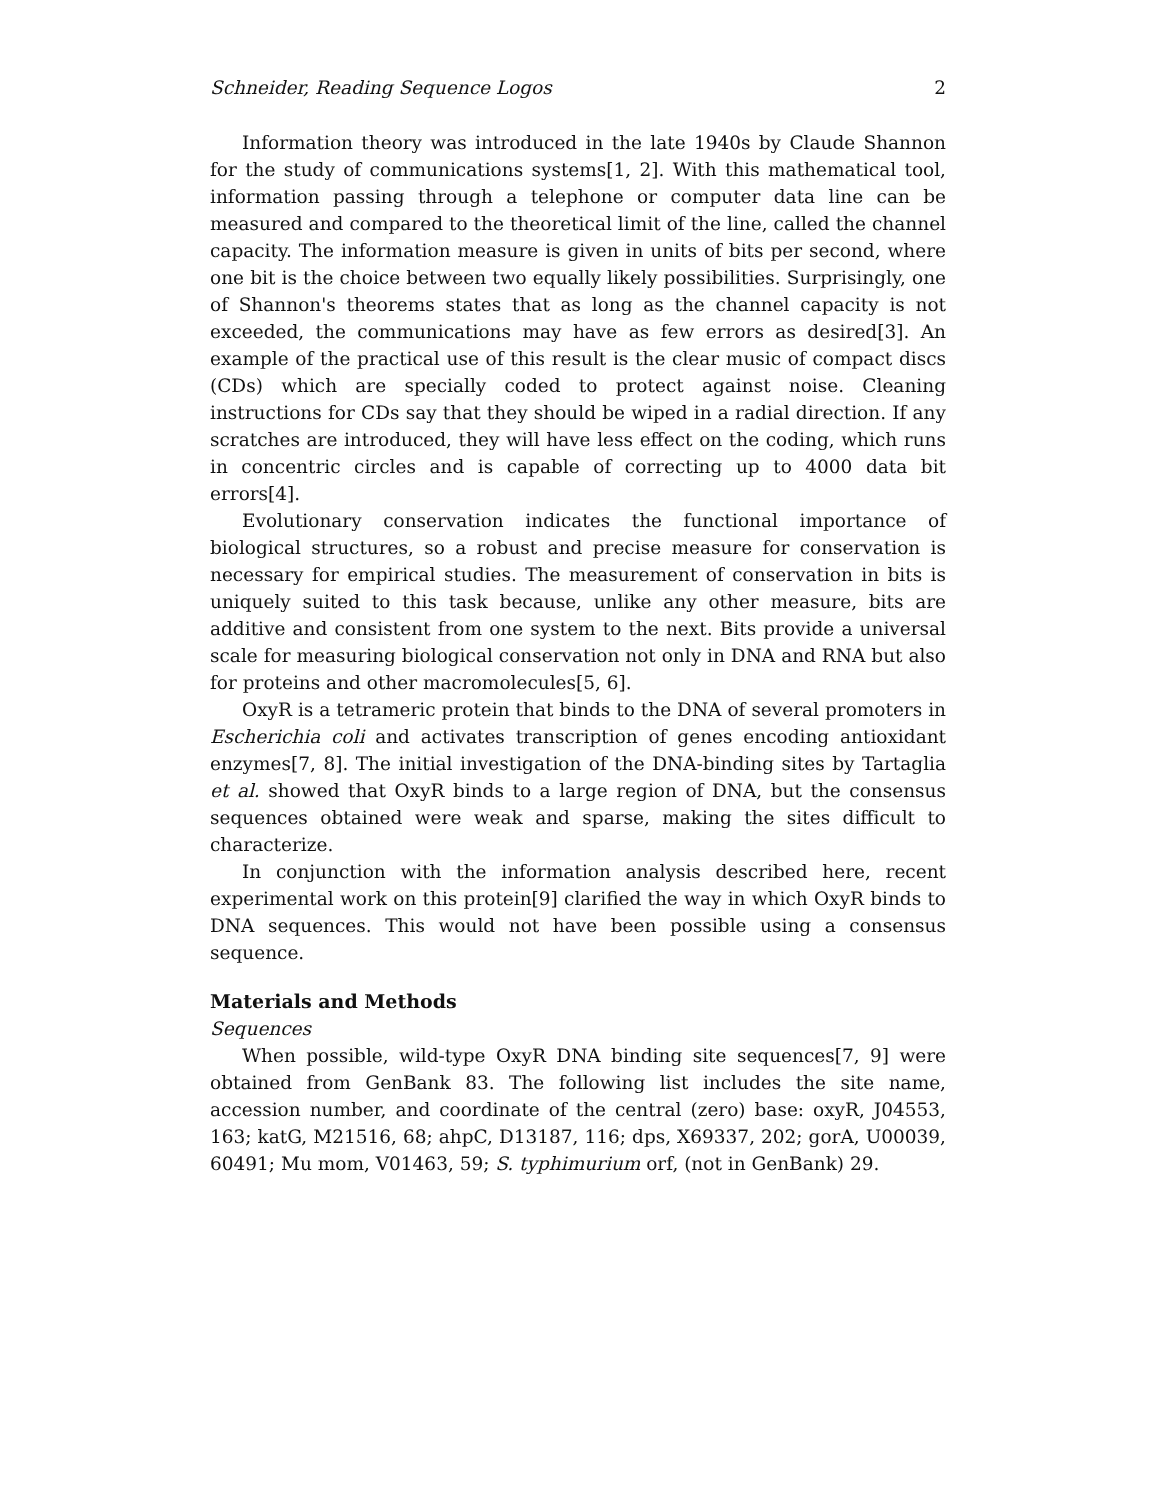Schneider, Reading Sequence Logos 2
Information theory was introduced in the late 1940s by Claude Shannon for the study of communications systems[1, 2]. With this mathematical tool, information passing through a telephone or computer data line can be measured and compared to the theoretical limit of the line, called the channel capacity. The information measure is given in units of bits per second, where one bit is the choice between two equally likely possibilities. Surprisingly, one of Shannon's theorems states that as long as the channel capacity is not exceeded, the communications may have as few errors as desired[3]. An example of the practical use of this result is the clear music of compact discs (CDs) which are specially coded to protect against noise. Cleaning instructions for CDs say that they should be wiped in a radial direction. If any scratches are introduced, they will have less effect on the coding, which runs in concentric circles and is capable of correcting up to 4000 data bit errors[4].
Evolutionary conservation indicates the functional importance of biological structures, so a robust and precise measure for conservation is necessary for empirical studies. The measurement of conservation in bits is uniquely suited to this task because, unlike any other measure, bits are additive and consistent from one system to the next. Bits provide a universal scale for measuring biological conservation not only in DNA and RNA but also for proteins and other macromolecules[5, 6].
OxyR is a tetrameric protein that binds to the DNA of several promoters in Escherichia coli and activates transcription of genes encoding antioxidant enzymes[7, 8]. The initial investigation of the DNA-binding sites by Tartaglia et al. showed that OxyR binds to a large region of DNA, but the consensus sequences obtained were weak and sparse, making the sites difficult to characterize.
In conjunction with the information analysis described here, recent experimental work on this protein[9] clarified the way in which OxyR binds to DNA sequences. This would not have been possible using a consensus sequence.
Materials and Methods
Sequences
When possible, wild-type OxyR DNA binding site sequences[7, 9] were obtained from GenBank 83. The following list includes the site name, accession number, and coordinate of the central (zero) base: oxyR, J04553, 163; katG, M21516, 68; ahpC, D13187, 116; dps, X69337, 202; gorA, U00039, 60491; Mu mom, V01463, 59; S. typhimurium orf, (not in GenBank) 29.